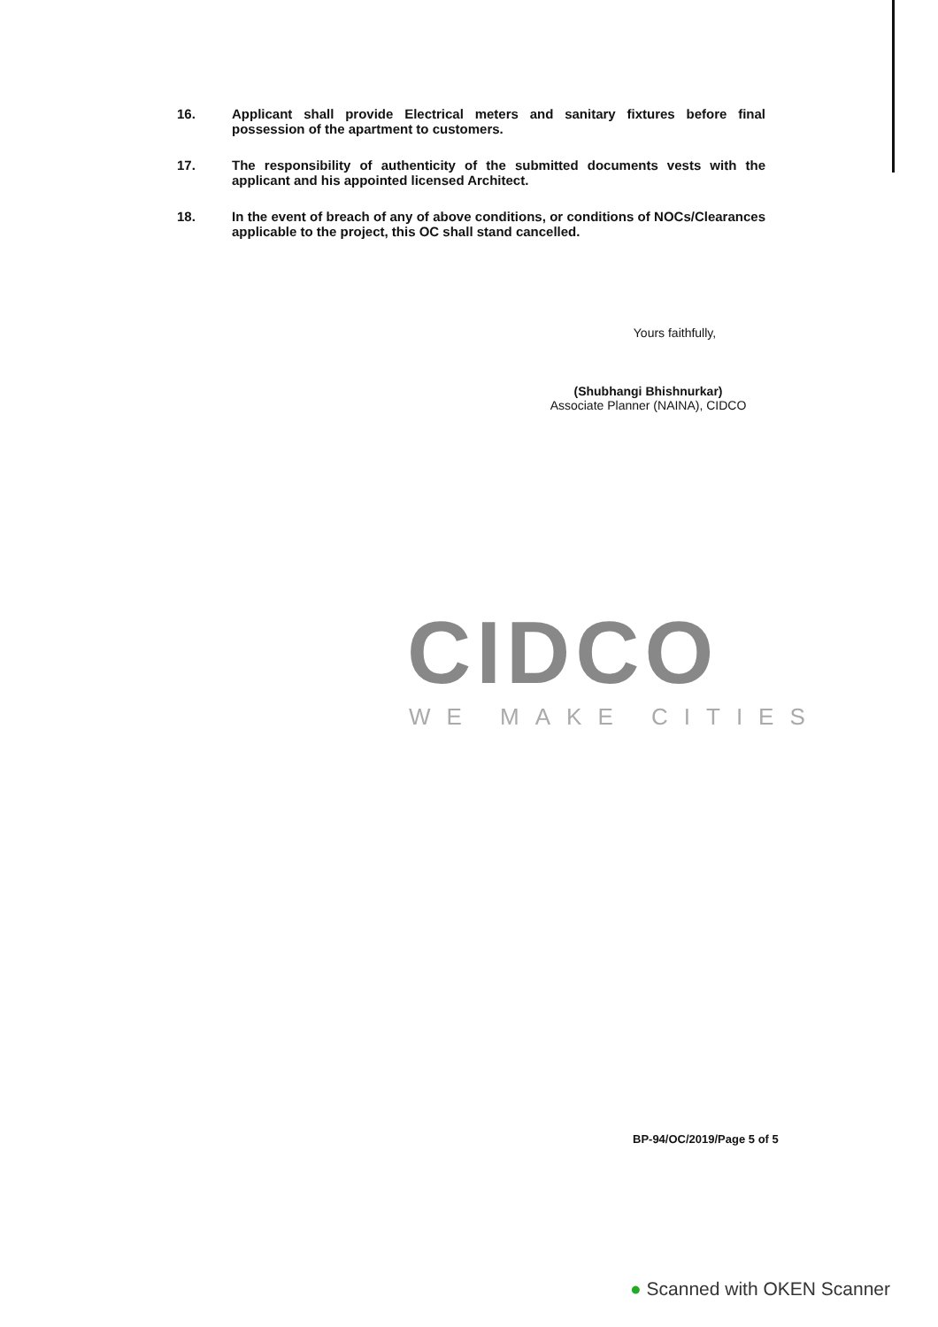16. Applicant shall provide Electrical meters and sanitary fixtures before final possession of the apartment to customers.
17. The responsibility of authenticity of the submitted documents vests with the applicant and his appointed licensed Architect.
18. In the event of breach of any of above conditions, or conditions of NOCs/Clearances applicable to the project, this OC shall stand cancelled.
Yours faithfully,
(Shubhangi Bhishnurkar)
Associate Planner (NAINA), CIDCO
CIDCO
WE MAKE CITIES
BP-94/OC/2019/Page 5 of 5
● Scanned with OKEN Scanner